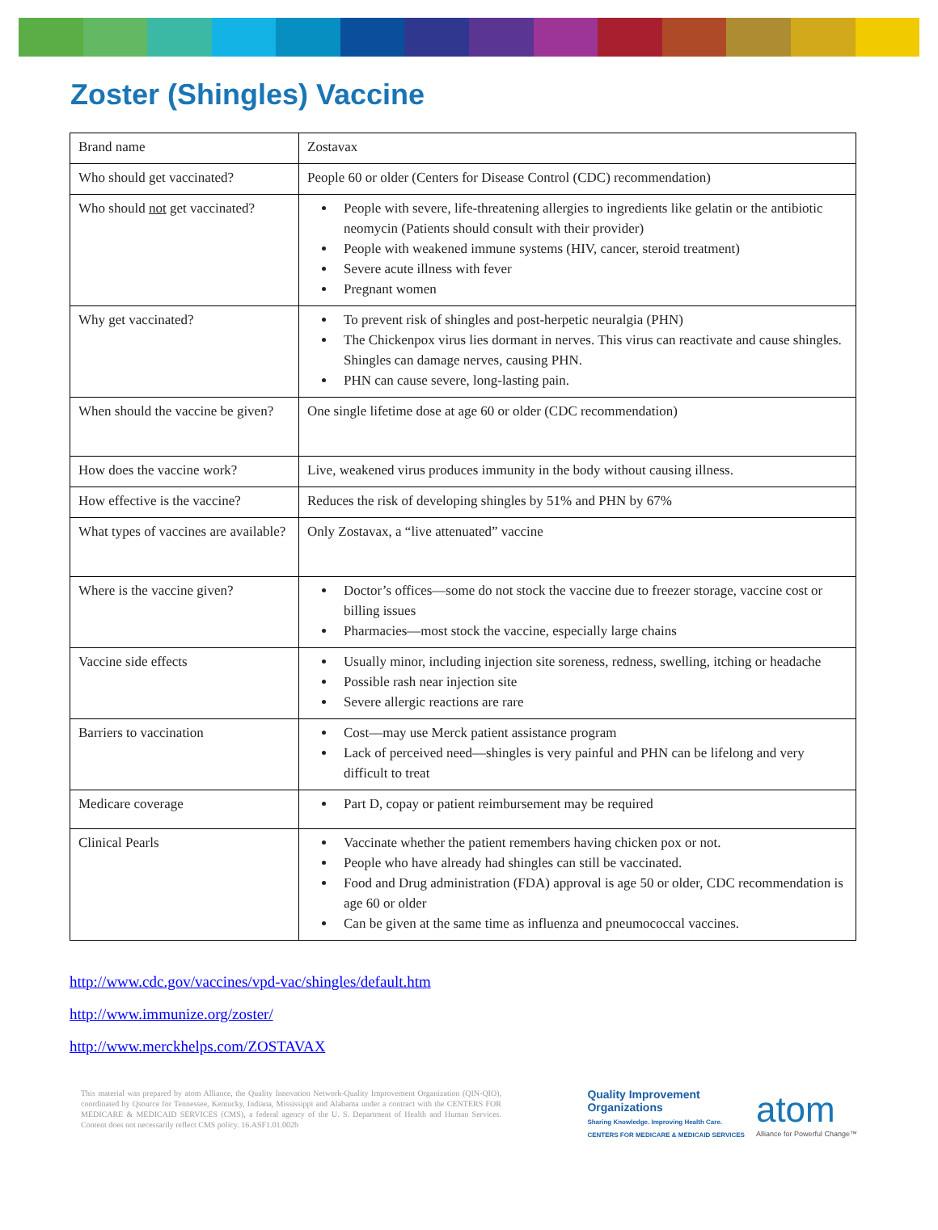Zoster (Shingles) Vaccine
| Brand name | Zostavax |
| Who should get vaccinated? | People 60 or older (Centers for Disease Control (CDC) recommendation) |
| Who should not get vaccinated? | People with severe, life-threatening allergies to ingredients like gelatin or the antibiotic neomycin (Patients should consult with their provider) People with weakened immune systems (HIV, cancer, steroid treatment) Severe acute illness with fever Pregnant women |
| Why get vaccinated? | To prevent risk of shingles and post-herpetic neuralgia (PHN) The Chickenpox virus lies dormant in nerves. This virus can reactivate and cause shingles. Shingles can damage nerves, causing PHN. PHN can cause severe, long-lasting pain. |
| When should the vaccine be given? | One single lifetime dose at age 60 or older (CDC recommendation) |
| How does the vaccine work? | Live, weakened virus produces immunity in the body without causing illness. |
| How effective is the vaccine? | Reduces the risk of developing shingles by 51% and PHN by 67% |
| What types of vaccines are available? | Only Zostavax, a “live attenuated” vaccine |
| Where is the vaccine given? | Doctor’s offices—some do not stock the vaccine due to freezer storage, vaccine cost or billing issues Pharmacies—most stock the vaccine, especially large chains |
| Vaccine side effects | Usually minor, including injection site soreness, redness, swelling, itching or headache Possible rash near injection site Severe allergic reactions are rare |
| Barriers to vaccination | Cost—may use Merck patient assistance program Lack of perceived need—shingles is very painful and PHN can be lifelong and very difficult to treat |
| Medicare coverage | Part D, copay or patient reimbursement may be required |
| Clinical Pearls | Vaccinate whether the patient remembers having chicken pox or not. People who have already had shingles can still be vaccinated. Food and Drug administration (FDA) approval is age 50 or older, CDC recommendation is age 60 or older Can be given at the same time as influenza and pneumococcal vaccines. |
http://www.cdc.gov/vaccines/vpd-vac/shingles/default.htm
http://www.immunize.org/zoster/
http://www.merckhelps.com/ZOSTAVAX
This material was prepared by atom Alliance, the Quality Innovation Network-Quality Improvement Organization (QIN-QIO), coordinated by Qsource for Tennessee, Kentucky, Indiana, Mississippi and Alabama under a contract with the CENTERS FOR MEDICARE & MEDICAID SERVICES (CMS), a federal agency of the U. S. Department of Health and Human Services. Content does not necessarily reflect CMS policy. 16.ASF1.01.002b
Quality Improvement
Organizations
Sharing Knowledge. Improving Health Care.
CENTERS FOR MEDICARE & MEDICAID SERVICES
atom
Alliance for Powerful Change™